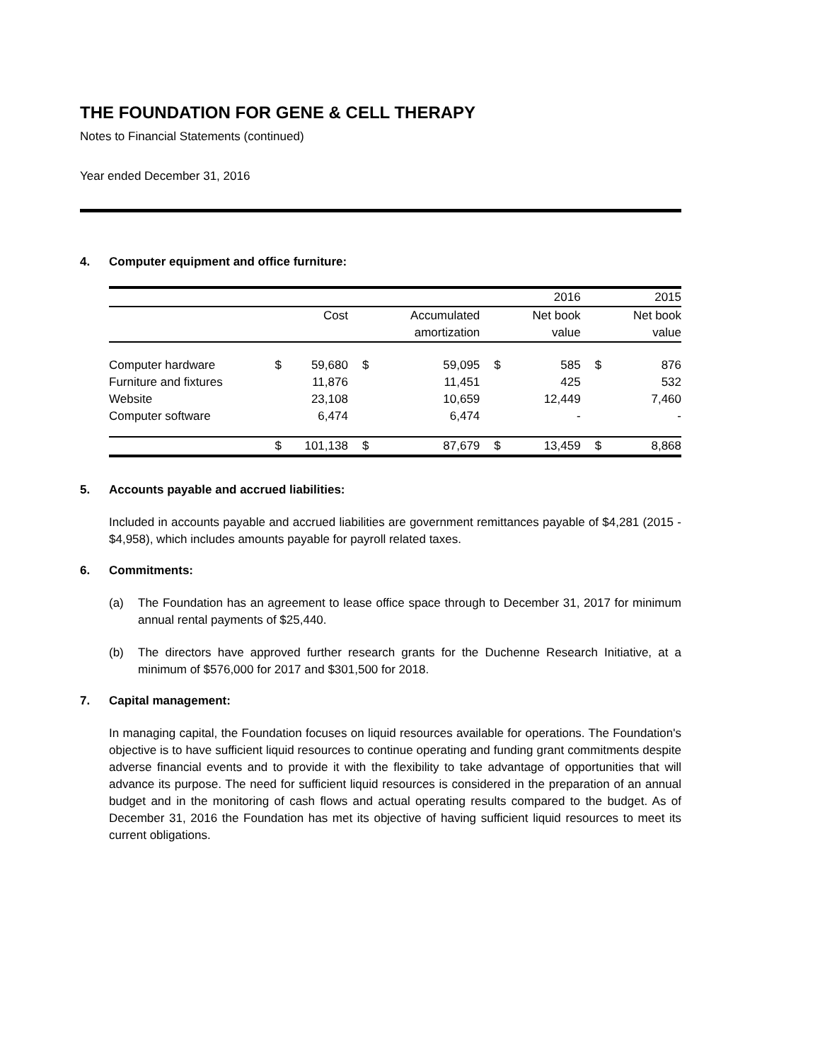THE FOUNDATION FOR GENE & CELL THERAPY
Notes to Financial Statements (continued)
Year ended December 31, 2016
4. Computer equipment and office furniture:
| | | | | | | 2016 | | 2015 |
| --- | --- | --- | --- | --- | --- | --- | --- | --- |
| | | Cost | | Accumulated | | Net book | | Net book |
| | | | | amortization | | value | | value |
| Computer hardware | $ | 59,680 | $ | 59,095 | $ | 585 | $ | 876 |
| Furniture and fixtures | | 11,876 | | 11,451 | | 425 | | 532 |
| Website | | 23,108 | | 10,659 | | 12,449 | | 7,460 |
| Computer software | | 6,474 | | 6,474 | | - | | - |
| | $ | 101,138 | $ | 87,679 | $ | 13,459 | $ | 8,868 |
5. Accounts payable and accrued liabilities:
Included in accounts payable and accrued liabilities are government remittances payable of $4,281 (2015 - $4,958), which includes amounts payable for payroll related taxes.
6. Commitments:
(a) The Foundation has an agreement to lease office space through to December 31, 2017 for minimum annual rental payments of $25,440.
(b) The directors have approved further research grants for the Duchenne Research Initiative, at a minimum of $576,000 for 2017 and $301,500 for 2018.
7. Capital management:
In managing capital, the Foundation focuses on liquid resources available for operations. The Foundation's objective is to have sufficient liquid resources to continue operating and funding grant commitments despite adverse financial events and to provide it with the flexibility to take advantage of opportunities that will advance its purpose. The need for sufficient liquid resources is considered in the preparation of an annual budget and in the monitoring of cash flows and actual operating results compared to the budget. As of December 31, 2016 the Foundation has met its objective of having sufficient liquid resources to meet its current obligations.